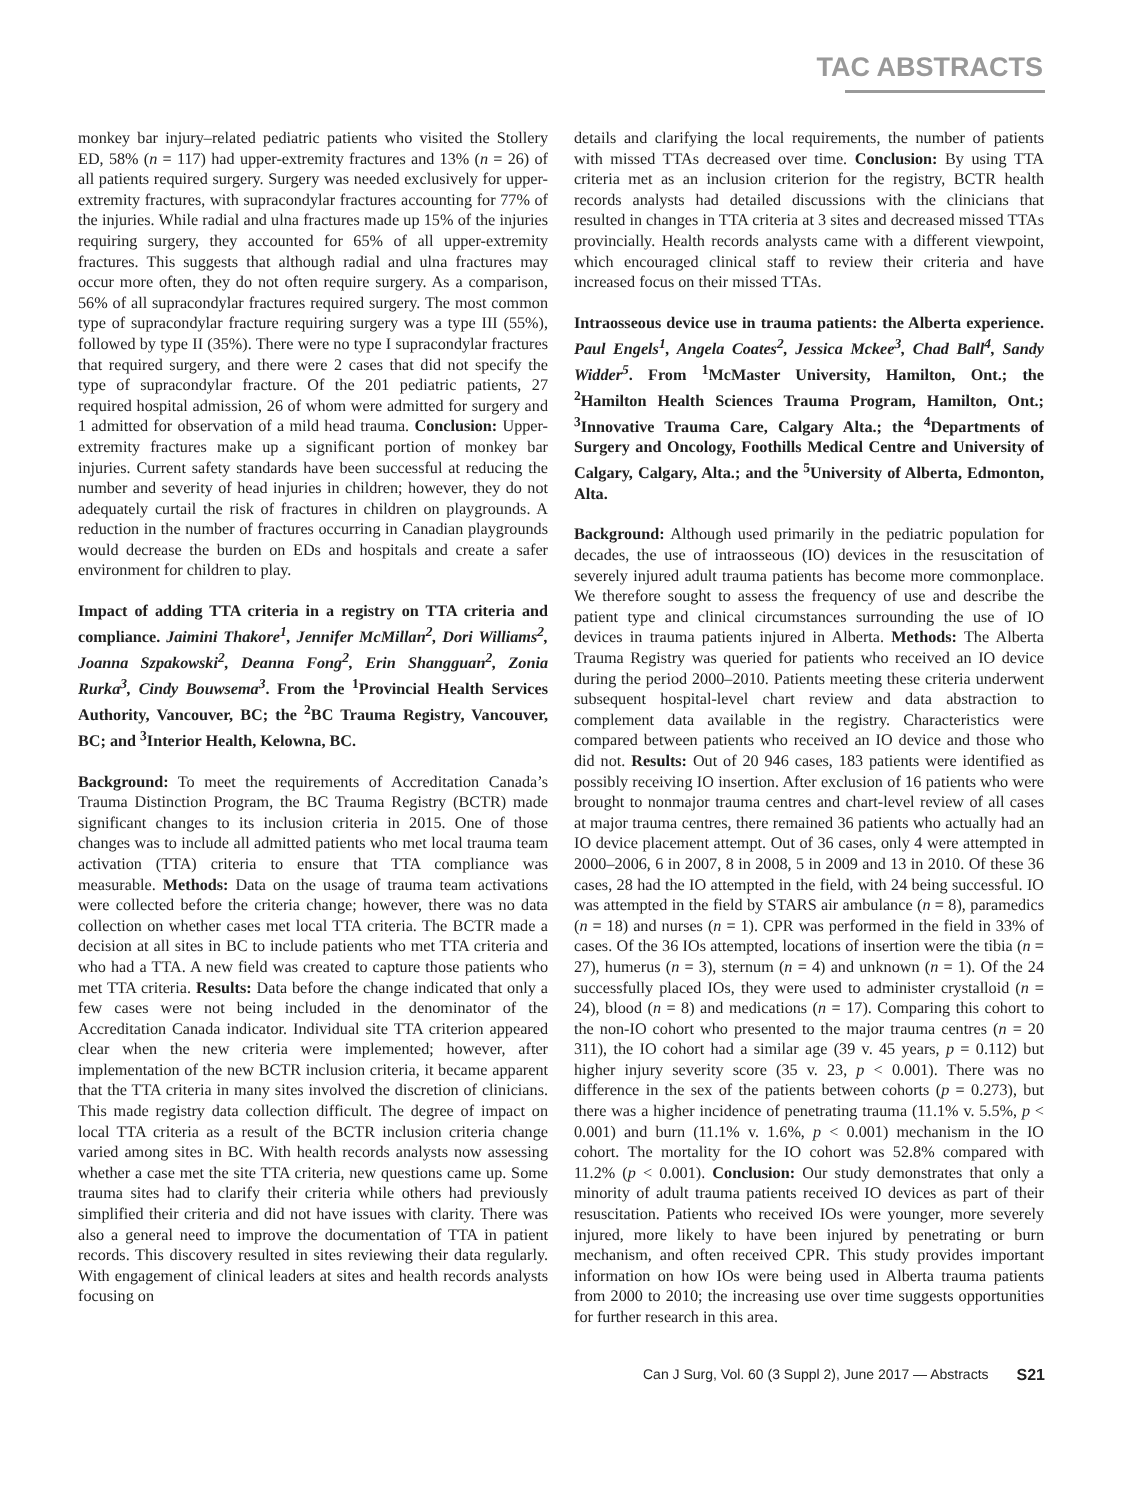TAC ABSTRACTS
monkey bar injury–related pediatric patients who visited the Stollery ED, 58% (n = 117) had upper-extremity fractures and 13% (n = 26) of all patients required surgery. Surgery was needed exclusively for upper-extremity fractures, with supracondylar fractures accounting for 77% of the injuries. While radial and ulna fractures made up 15% of the injuries requiring surgery, they accounted for 65% of all upper-extremity fractures. This suggests that although radial and ulna fractures may occur more often, they do not often require surgery. As a comparison, 56% of all supracondylar fractures required surgery. The most common type of supracondylar fracture requiring surgery was a type III (55%), followed by type II (35%). There were no type I supracondylar fractures that required surgery, and there were 2 cases that did not specify the type of supracondylar fracture. Of the 201 pediatric patients, 27 required hospital admission, 26 of whom were admitted for surgery and 1 admitted for observation of a mild head trauma. Conclusion: Upper-extremity fractures make up a significant portion of monkey bar injuries. Current safety standards have been successful at reducing the number and severity of head injuries in children; however, they do not adequately curtail the risk of fractures in children on playgrounds. A reduction in the number of fractures occurring in Canadian playgrounds would decrease the burden on EDs and hospitals and create a safer environment for children to play.
Impact of adding TTA criteria in a registry on TTA criteria and compliance. Jaimini Thakore<sup>1</sup>, Jennifer McMillan<sup>2</sup>, Dori Williams<sup>2</sup>, Joanna Szpakowski<sup>2</sup>, Deanna Fong<sup>2</sup>, Erin Shangguan<sup>2</sup>, Zonia Rurka<sup>3</sup>, Cindy Bouwsema<sup>3</sup>. From the <sup>1</sup>Provincial Health Services Authority, Vancouver, BC; the <sup>2</sup>BC Trauma Registry, Vancouver, BC; and <sup>3</sup>Interior Health, Kelowna, BC.
Background: To meet the requirements of Accreditation Canada’s Trauma Distinction Program, the BC Trauma Registry (BCTR) made significant changes to its inclusion criteria in 2015. One of those changes was to include all admitted patients who met local trauma team activation (TTA) criteria to ensure that TTA compliance was measurable. Methods: Data on the usage of trauma team activations were collected before the criteria change; however, there was no data collection on whether cases met local TTA criteria. The BCTR made a decision at all sites in BC to include patients who met TTA criteria and who had a TTA. A new field was created to capture those patients who met TTA criteria. Results: Data before the change indicated that only a few cases were not being included in the denominator of the Accreditation Canada indicator. Individual site TTA criterion appeared clear when the new criteria were implemented; however, after implementation of the new BCTR inclusion criteria, it became apparent that the TTA criteria in many sites involved the discretion of clinicians. This made registry data collection difficult. The degree of impact on local TTA criteria as a result of the BCTR inclusion criteria change varied among sites in BC. With health records analysts now assessing whether a case met the site TTA criteria, new questions came up. Some trauma sites had to clarify their criteria while others had previously simplified their criteria and did not have issues with clarity. There was also a general need to improve the documentation of TTA in patient records. This discovery resulted in sites reviewing their data regularly. With engagement of clinical leaders at sites and health records analysts focusing on
details and clarifying the local requirements, the number of patients with missed TTAs decreased over time. Conclusion: By using TTA criteria met as an inclusion criterion for the registry, BCTR health records analysts had detailed discussions with the clinicians that resulted in changes in TTA criteria at 3 sites and decreased missed TTAs provincially. Health records analysts came with a different viewpoint, which encouraged clinical staff to review their criteria and have increased focus on their missed TTAs.
Intraosseous device use in trauma patients: the Alberta experience. Paul Engels<sup>1</sup>, Angela Coates<sup>2</sup>, Jessica Mckee<sup>3</sup>, Chad Ball<sup>4</sup>, Sandy Widder<sup>5</sup>. From <sup>1</sup>McMaster University, Hamilton, Ont.; the <sup>2</sup>Hamilton Health Sciences Trauma Program, Hamilton, Ont.; <sup>3</sup>Innovative Trauma Care, Calgary Alta.; the <sup>4</sup>Departments of Surgery and Oncology, Foothills Medical Centre and University of Calgary, Calgary, Alta.; and the <sup>5</sup>University of Alberta, Edmonton, Alta.
Background: Although used primarily in the pediatric population for decades, the use of intraosseous (IO) devices in the resuscitation of severely injured adult trauma patients has become more commonplace. We therefore sought to assess the frequency of use and describe the patient type and clinical circumstances surrounding the use of IO devices in trauma patients injured in Alberta. Methods: The Alberta Trauma Registry was queried for patients who received an IO device during the period 2000–2010. Patients meeting these criteria underwent subsequent hospital-level chart review and data abstraction to complement data available in the registry. Characteristics were compared between patients who received an IO device and those who did not. Results: Out of 20 946 cases, 183 patients were identified as possibly receiving IO insertion. After exclusion of 16 patients who were brought to nonmajor trauma centres and chart-level review of all cases at major trauma centres, there remained 36 patients who actually had an IO device placement attempt. Out of 36 cases, only 4 were attempted in 2000–2006, 6 in 2007, 8 in 2008, 5 in 2009 and 13 in 2010. Of these 36 cases, 28 had the IO attempted in the field, with 24 being successful. IO was attempted in the field by STARS air ambulance (n = 8), paramedics (n = 18) and nurses (n = 1). CPR was performed in the field in 33% of cases. Of the 36 IOs attempted, locations of insertion were the tibia (n = 27), humerus (n = 3), sternum (n = 4) and unknown (n = 1). Of the 24 successfully placed IOs, they were used to administer crystalloid (n = 24), blood (n = 8) and medications (n = 17). Comparing this cohort to the non-IO cohort who presented to the major trauma centres (n = 20 311), the IO cohort had a similar age (39 v. 45 years, p = 0.112) but higher injury severity score (35 v. 23, p < 0.001). There was no difference in the sex of the patients between cohorts (p = 0.273), but there was a higher incidence of penetrating trauma (11.1% v. 5.5%, p < 0.001) and burn (11.1% v. 1.6%, p < 0.001) mechanism in the IO cohort. The mortality for the IO cohort was 52.8% compared with 11.2% (p < 0.001). Conclusion: Our study demonstrates that only a minority of adult trauma patients received IO devices as part of their resuscitation. Patients who received IOs were younger, more severely injured, more likely to have been injured by penetrating or burn mechanism, and often received CPR. This study provides important information on how IOs were being used in Alberta trauma patients from 2000 to 2010; the increasing use over time suggests opportunities for further research in this area.
Can J Surg, Vol. 60 (3 Suppl 2), June 2017 — Abstracts S21